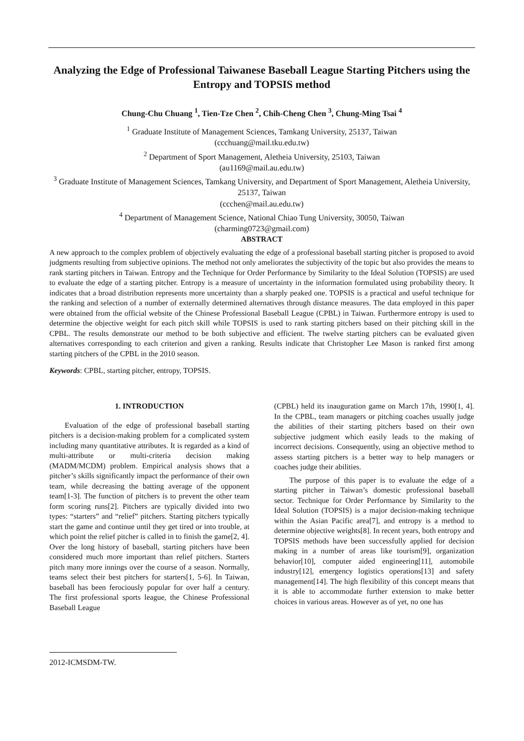Analyzing the Edge of Professional Taiwanese Baseball League Starting Pitchers using the Entropy and TOPSIS method
Chung-Chu Chuang <sup>1</sup>, Tien-Tze Chen <sup>2</sup>, Chih-Cheng Chen <sup>3</sup>, Chung-Ming Tsai <sup>4</sup>
<sup>1</sup> Graduate Institute of Management Sciences, Tamkang University, 25137, Taiwan
(ccchuang@mail.tku.edu.tw)
<sup>2</sup> Department of Sport Management, Aletheia University, 25103, Taiwan
(au1169@mail.au.edu.tw)
<sup>3</sup> Graduate Institute of Management Sciences, Tamkang University, and Department of Sport Management, Aletheia University, 25137, Taiwan
(ccchen@mail.au.edu.tw)
<sup>4</sup> Department of Management Science, National Chiao Tung University, 30050, Taiwan
(charming0723@gmail.com)
ABSTRACT
A new approach to the complex problem of objectively evaluating the edge of a professional baseball starting pitcher is proposed to avoid judgments resulting from subjective opinions. The method not only ameliorates the subjectivity of the topic but also provides the means to rank starting pitchers in Taiwan. Entropy and the Technique for Order Performance by Similarity to the Ideal Solution (TOPSIS) are used to evaluate the edge of a starting pitcher. Entropy is a measure of uncertainty in the information formulated using probability theory. It indicates that a broad distribution represents more uncertainty than a sharply peaked one. TOPSIS is a practical and useful technique for the ranking and selection of a number of externally determined alternatives through distance measures. The data employed in this paper were obtained from the official website of the Chinese Professional Baseball League (CPBL) in Taiwan. Furthermore entropy is used to determine the objective weight for each pitch skill while TOPSIS is used to rank starting pitchers based on their pitching skill in the CPBL. The results demonstrate our method to be both subjective and efficient. The twelve starting pitchers can be evaluated given alternatives corresponding to each criterion and given a ranking. Results indicate that Christopher Lee Mason is ranked first among starting pitchers of the CPBL in the 2010 season.
Keywords: CPBL, starting pitcher, entropy, TOPSIS.
1. INTRODUCTION
Evaluation of the edge of professional baseball starting pitchers is a decision-making problem for a complicated system including many quantitative attributes. It is regarded as a kind of multi-attribute or multi-criteria decision making (MADM/MCDM) problem. Empirical analysis shows that a pitcher’s skills significantly impact the performance of their own team, while decreasing the batting average of the opponent team[1-3]. The function of pitchers is to prevent the other team form scoring runs[2]. Pitchers are typically divided into two types: “starters” and “relief” pitchers. Starting pitchers typically start the game and continue until they get tired or into trouble, at which point the relief pitcher is called in to finish the game[2, 4]. Over the long history of baseball, starting pitchers have been considered much more important than relief pitchers. Starters pitch many more innings over the course of a season. Normally, teams select their best pitchers for starters[1, 5-6]. In Taiwan, baseball has been ferociously popular for over half a century. The first professional sports league, the Chinese Professional Baseball League
(CPBL) held its inauguration game on March 17th, 1990[1, 4]. In the CPBL, team managers or pitching coaches usually judge the abilities of their starting pitchers based on their own subjective judgment which easily leads to the making of incorrect decisions. Consequently, using an objective method to assess starting pitchers is a better way to help managers or coaches judge their abilities.
The purpose of this paper is to evaluate the edge of a starting pitcher in Taiwan’s domestic professional baseball sector. Technique for Order Performance by Similarity to the Ideal Solution (TOPSIS) is a major decision-making technique within the Asian Pacific area[7], and entropy is a method to determine objective weights[8]. In recent years, both entropy and TOPSIS methods have been successfully applied for decision making in a number of areas like tourism[9], organization behavior[10], computer aided engineering[11], automobile industry[12], emergency logistics operations[13] and safety management[14]. The high flexibility of this concept means that it is able to accommodate further extension to make better choices in various areas. However as of yet, no one has
2012-ICMSDM-TW.